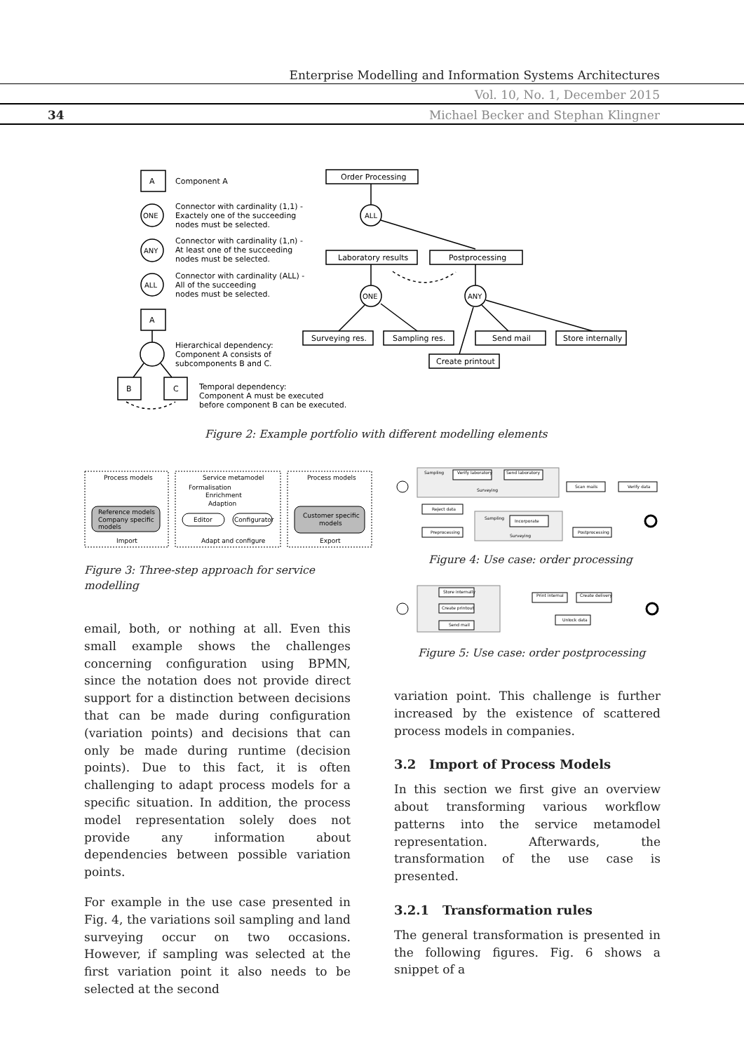Enterprise Modelling and Information Systems Architectures
Vol. 10, No. 1, December 2015
34 Michael Becker and Stephan Klingner
A
Component A
ONE
Connector with cardinality (1,1) -
Exactely one of the succeeding
nodes must be selected.
ANY
Connector with cardinality (1,n) -
At least one of the succeeding
nodes must be selected.
ALL
Connector with cardinality (ALL) -
All of the succeeding
nodes must be selected.
A
Hierarchical dependency:
Component A consists of
subcomponents B and C.
B
C
Temporal dependency:
Component A must be executed
before component B can be executed.
Order Processing
ALL
Laboratory results
Postprocessing
ONE
ANY
Surveying res.
Sampling res.
Send mail
Store internally
Create printout
Figure 2: Example portfolio with different modelling elements
Process models
Service metamodel
Process models
Formalisation
Enrichment
Adaption
Reference models
Company specific
models
Editor
Configurator
Customer specific
models
Import
Adapt and configure
Export
Figure 3: Three-step approach for service modelling
Sampling
Verify laboratory
Send laboratory
Surveying
Scan mails
Verify data
Reject data
Sampling
Incorporate
Preprocessing
Surveying
Postprocessing
Figure 4: Use case: order processing
Store internally
Create printout
Send mail
Print internal
Create delivery
Unlock data
Figure 5: Use case: order postprocessing
email, both, or nothing at all. Even this small example shows the challenges concerning configuration using BPMN, since the notation does not provide direct support for a distinction between decisions that can be made during configuration (variation points) and decisions that can only be made during runtime (decision points). Due to this fact, it is often challenging to adapt process models for a specific situation. In addition, the process model representation solely does not provide any information about dependencies between possible variation points.
For example in the use case presented in Fig. 4, the variations soil sampling and land surveying occur on two occasions. However, if sampling was selected at the first variation point it also needs to be selected at the second
variation point. This challenge is further increased by the existence of scattered process models in companies.
3.2 Import of Process Models
In this section we first give an overview about transforming various workflow patterns into the service metamodel representation. Afterwards, the transformation of the use case is presented.
3.2.1 Transformation rules
The general transformation is presented in the following figures. Fig. 6 shows a snippet of a